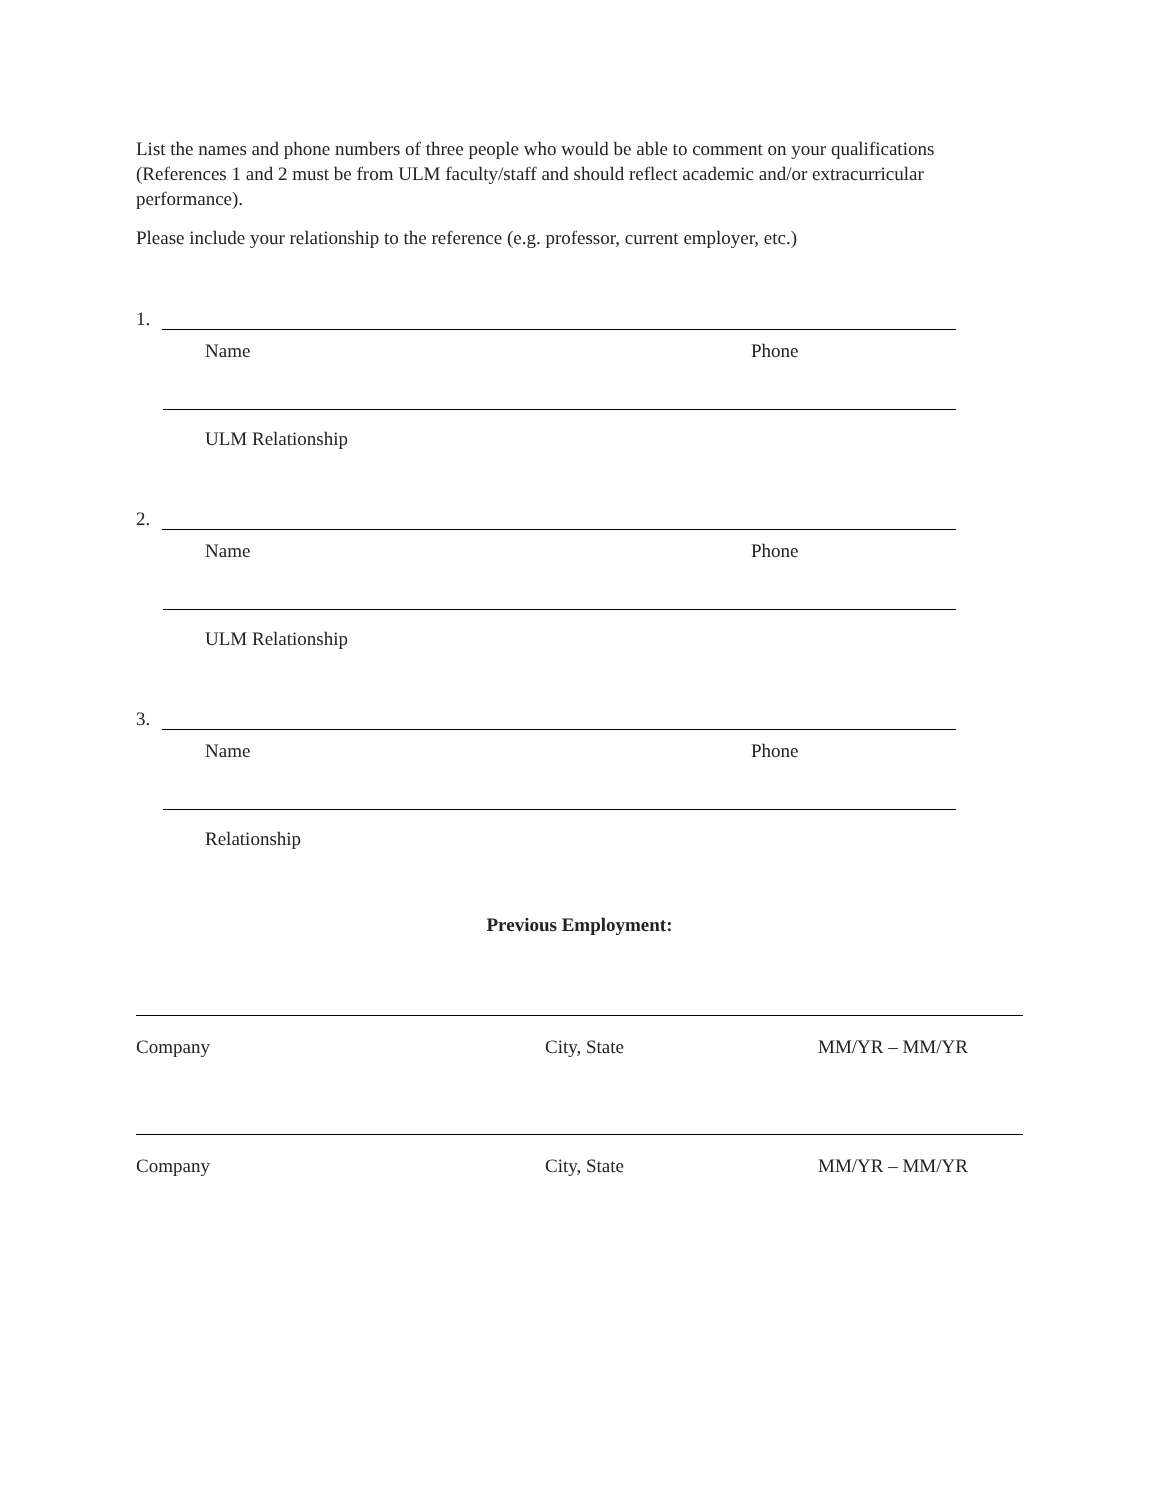List the names and phone numbers of three people who would be able to comment on your qualifications (References 1 and 2 must be from ULM faculty/staff and should reflect academic and/or extracurricular performance).
Please include your relationship to the reference (e.g. professor, current employer, etc.)
1.
Name Phone
ULM Relationship
2.
Name Phone
ULM Relationship
3.
Name Phone
Relationship
Previous Employment:
Company City, State MM/YR – MM/YR
Company City, State MM/YR – MM/YR